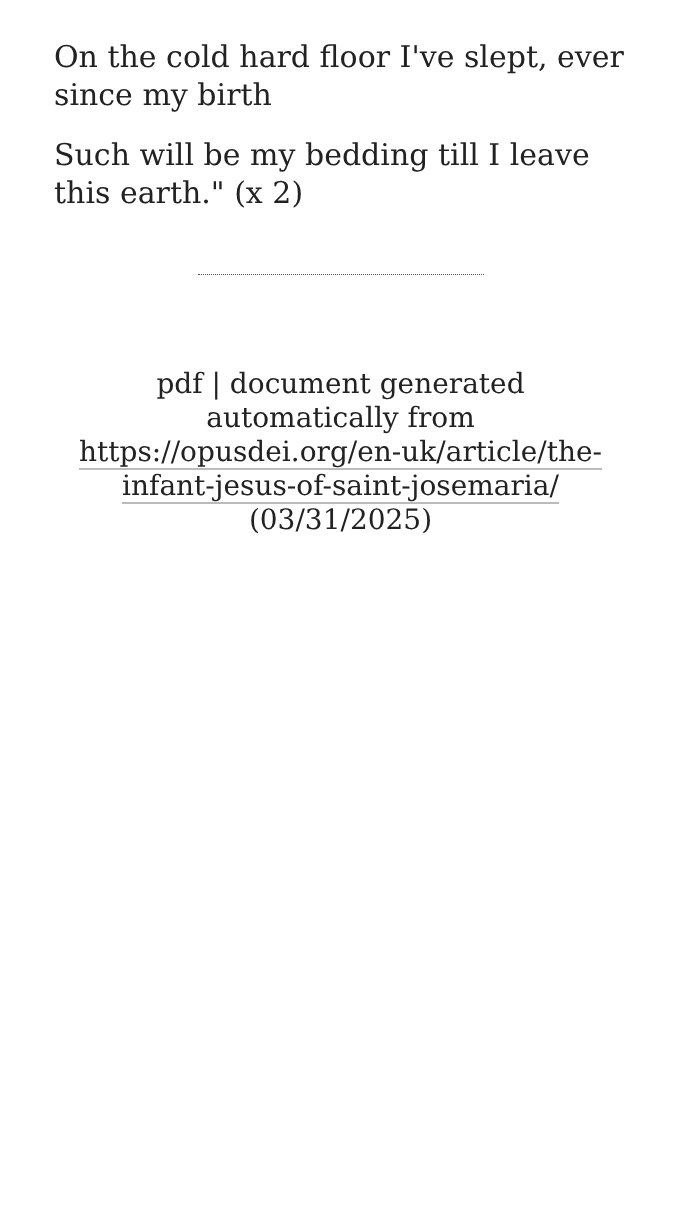On the cold hard floor I've slept, ever since my birth
Such will be my bedding till I leave this earth." (x 2)
pdf | document generated automatically from https://opusdei.org/en-uk/article/the-infant-jesus-of-saint-josemaria/ (03/31/2025)